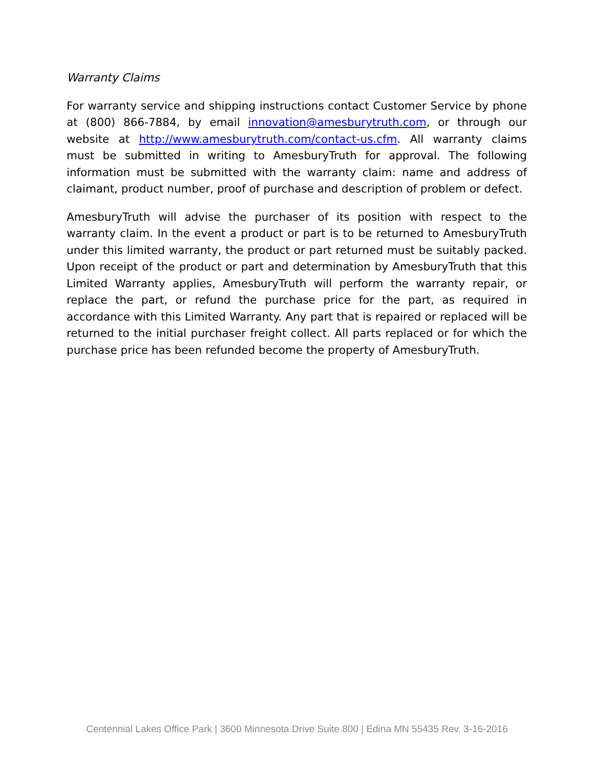Warranty Claims
For warranty service and shipping instructions contact Customer Service by phone at (800) 866-7884, by email innovation@amesburytruth.com, or through our website at http://www.amesburytruth.com/contact-us.cfm. All warranty claims must be submitted in writing to AmesburyTruth for approval. The following information must be submitted with the warranty claim: name and address of claimant, product number, proof of purchase and description of problem or defect.
AmesburyTruth will advise the purchaser of its position with respect to the warranty claim. In the event a product or part is to be returned to AmesburyTruth under this limited warranty, the product or part returned must be suitably packed. Upon receipt of the product or part and determination by AmesburyTruth that this Limited Warranty applies, AmesburyTruth will perform the warranty repair, or replace the part, or refund the purchase price for the part, as required in accordance with this Limited Warranty. Any part that is repaired or replaced will be returned to the initial purchaser freight collect. All parts replaced or for which the purchase price has been refunded become the property of AmesburyTruth.
Centennial Lakes Office Park | 3600 Minnesota Drive Suite 800 | Edina MN 55435 Rev. 3-16-2016